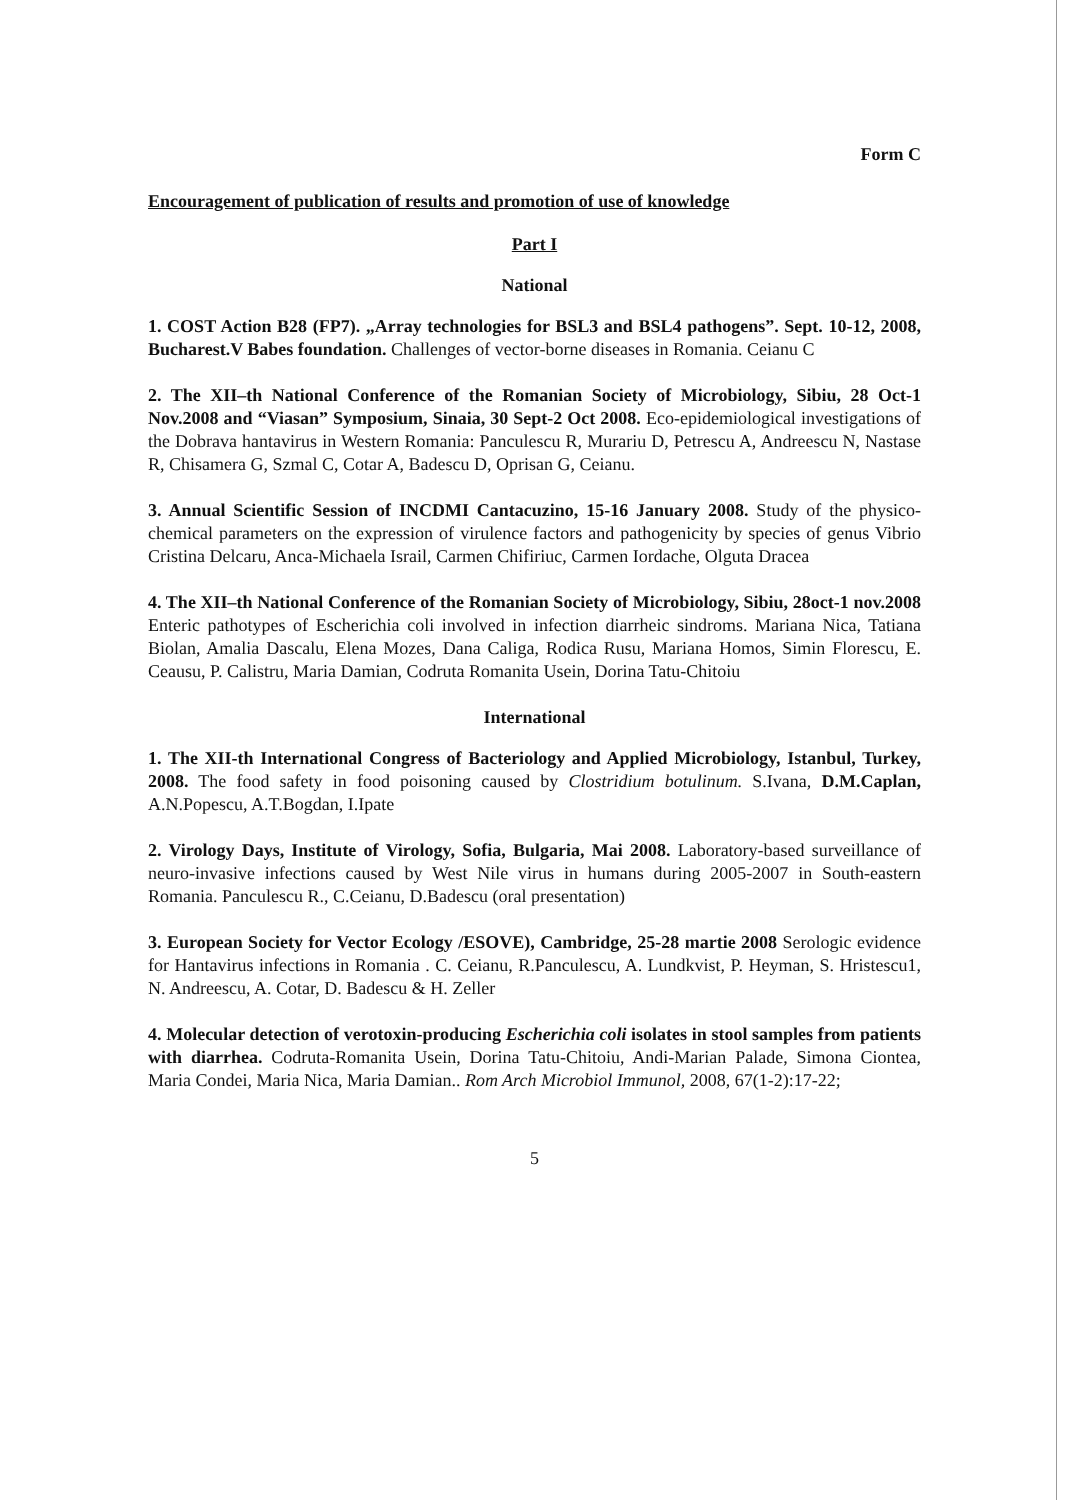Form C
Encouragement of publication of results and promotion of use of knowledge
Part I
National
1. COST Action B28 (FP7). „Array technologies for BSL3 and BSL4 pathogens”. Sept. 10-12, 2008, Bucharest.V Babes foundation. Challenges of vector-borne diseases in Romania. Ceianu C
2. The XII–th National Conference of the Romanian Society of Microbiology, Sibiu, 28 Oct-1 Nov.2008 and “Viasan” Symposium, Sinaia, 30 Sept-2 Oct 2008. Eco-epidemiological investigations of the Dobrava hantavirus in Western Romania: Panculescu R, Murariu D, Petrescu A, Andreescu N, Nastase R, Chisamera G, Szmal C, Cotar A, Badescu D, Oprisan G, Ceianu.
3. Annual Scientific Session of INCDMI Cantacuzino, 15-16 January 2008. Study of the physico-chemical parameters on the expression of virulence factors and pathogenicity by species of genus Vibrio Cristina Delcaru, Anca-Michaela Israil, Carmen Chifiriuc, Carmen Iordache, Olguta Dracea
4. The XII–th National Conference of the Romanian Society of Microbiology, Sibiu, 28oct-1 nov.2008 Enteric pathotypes of Escherichia coli involved in infection diarrheic sindroms. Mariana Nica, Tatiana Biolan, Amalia Dascalu, Elena Mozes, Dana Caliga, Rodica Rusu, Mariana Homos, Simin Florescu, E. Ceausu, P. Calistru, Maria Damian, Codruta Romanita Usein, Dorina Tatu-Chitoiu
International
1. The XII-th International Congress of Bacteriology and Applied Microbiology, Istanbul, Turkey, 2008. The food safety in food poisoning caused by Clostridium botulinum. S.Ivana, D.M.Caplan, A.N.Popescu, A.T.Bogdan, I.Ipate
2. Virology Days, Institute of Virology, Sofia, Bulgaria, Mai 2008. Laboratory-based surveillance of neuro-invasive infections caused by West Nile virus in humans during 2005-2007 in South-eastern Romania. Panculescu R., C.Ceianu, D.Badescu (oral presentation)
3. European Society for Vector Ecology /ESOVE), Cambridge, 25-28 martie 2008 Serologic evidence for Hantavirus infections in Romania . C. Ceianu, R.Panculescu, A. Lundkvist, P. Heyman, S. Hristescu1, N. Andreescu, A. Cotar, D. Badescu & H. Zeller
4. Molecular detection of verotoxin-producing Escherichia coli isolates in stool samples from patients with diarrhea. Codruta-Romanita Usein, Dorina Tatu-Chitoiu, Andi-Marian Palade, Simona Ciontea, Maria Condei, Maria Nica, Maria Damian.. Rom Arch Microbiol Immunol, 2008, 67(1-2):17-22;
5